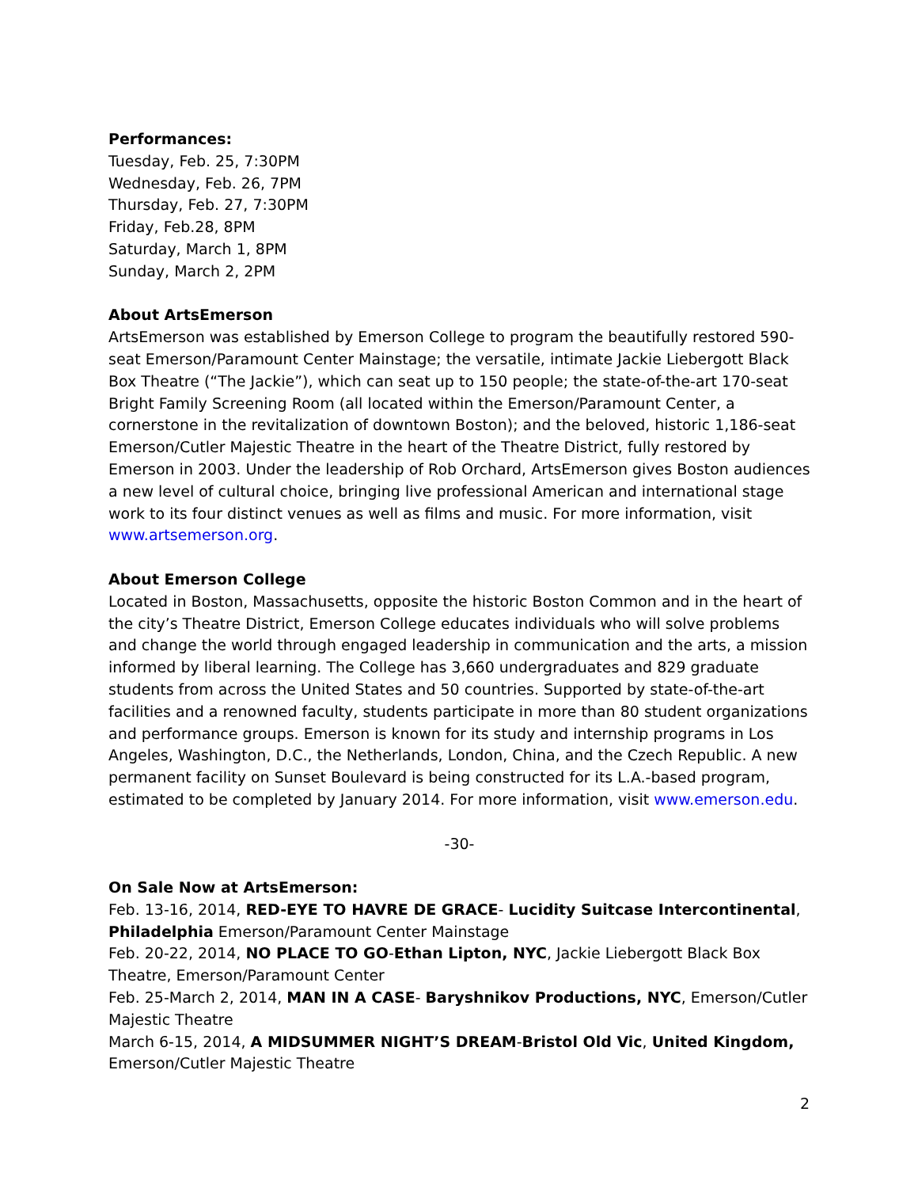Performances:
Tuesday, Feb. 25, 7:30PM
Wednesday, Feb. 26, 7PM
Thursday, Feb. 27, 7:30PM
Friday, Feb.28, 8PM
Saturday, March 1, 8PM
Sunday, March 2, 2PM
About ArtsEmerson
ArtsEmerson was established by Emerson College to program the beautifully restored 590-seat Emerson/Paramount Center Mainstage; the versatile, intimate Jackie Liebergott Black Box Theatre (“The Jackie”), which can seat up to 150 people; the state-of-the-art 170-seat Bright Family Screening Room (all located within the Emerson/Paramount Center, a cornerstone in the revitalization of downtown Boston); and the beloved, historic 1,186-seat Emerson/Cutler Majestic Theatre in the heart of the Theatre District, fully restored by Emerson in 2003. Under the leadership of Rob Orchard, ArtsEmerson gives Boston audiences a new level of cultural choice, bringing live professional American and international stage work to its four distinct venues as well as films and music. For more information, visit www.artsemerson.org.
About Emerson College
Located in Boston, Massachusetts, opposite the historic Boston Common and in the heart of the city’s Theatre District, Emerson College educates individuals who will solve problems and change the world through engaged leadership in communication and the arts, a mission informed by liberal learning. The College has 3,660 undergraduates and 829 graduate students from across the United States and 50 countries. Supported by state-of-the-art facilities and a renowned faculty, students participate in more than 80 student organizations and performance groups. Emerson is known for its study and internship programs in Los Angeles, Washington, D.C., the Netherlands, London, China, and the Czech Republic. A new permanent facility on Sunset Boulevard is being constructed for its L.A.-based program, estimated to be completed by January 2014. For more information, visit www.emerson.edu.
-30-
On Sale Now at ArtsEmerson:
Feb. 13-16, 2014, RED-EYE TO HAVRE DE GRACE- Lucidity Suitcase Intercontinental, Philadelphia Emerson/Paramount Center Mainstage
Feb. 20-22, 2014, NO PLACE TO GO-Ethan Lipton, NYC, Jackie Liebergott Black Box Theatre, Emerson/Paramount Center
Feb. 25-March 2, 2014, MAN IN A CASE- Baryshnikov Productions, NYC, Emerson/Cutler Majestic Theatre
March 6-15, 2014, A MIDSUMMER NIGHT’S DREAM-Bristol Old Vic, United Kingdom, Emerson/Cutler Majestic Theatre
2